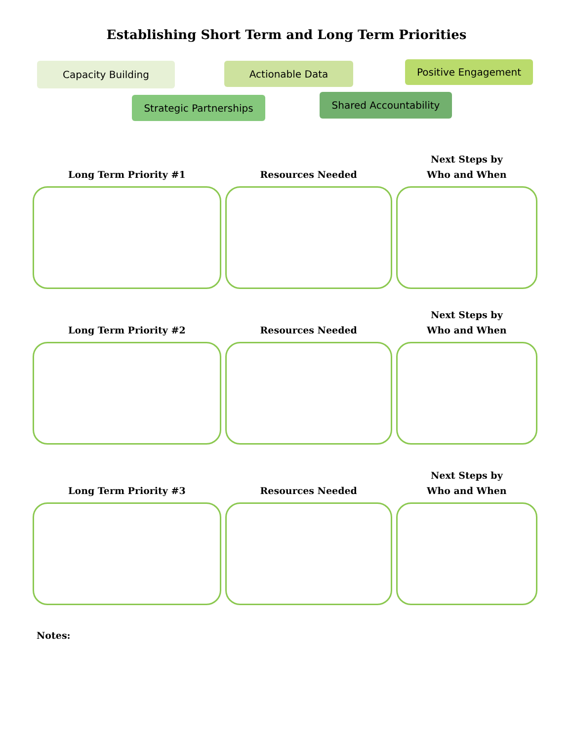Establishing Short Term and Long Term Priorities
Capacity Building Actionable Data Positive Engagement
Strategic Partnerships Shared Accountability
Long Term Priority #1
Resources Needed
Next Steps by
Who and When
Long Term Priority #2
Resources Needed
Next Steps by
Who and When
Long Term Priority #3
Resources Needed
Next Steps by
Who and When
Notes: